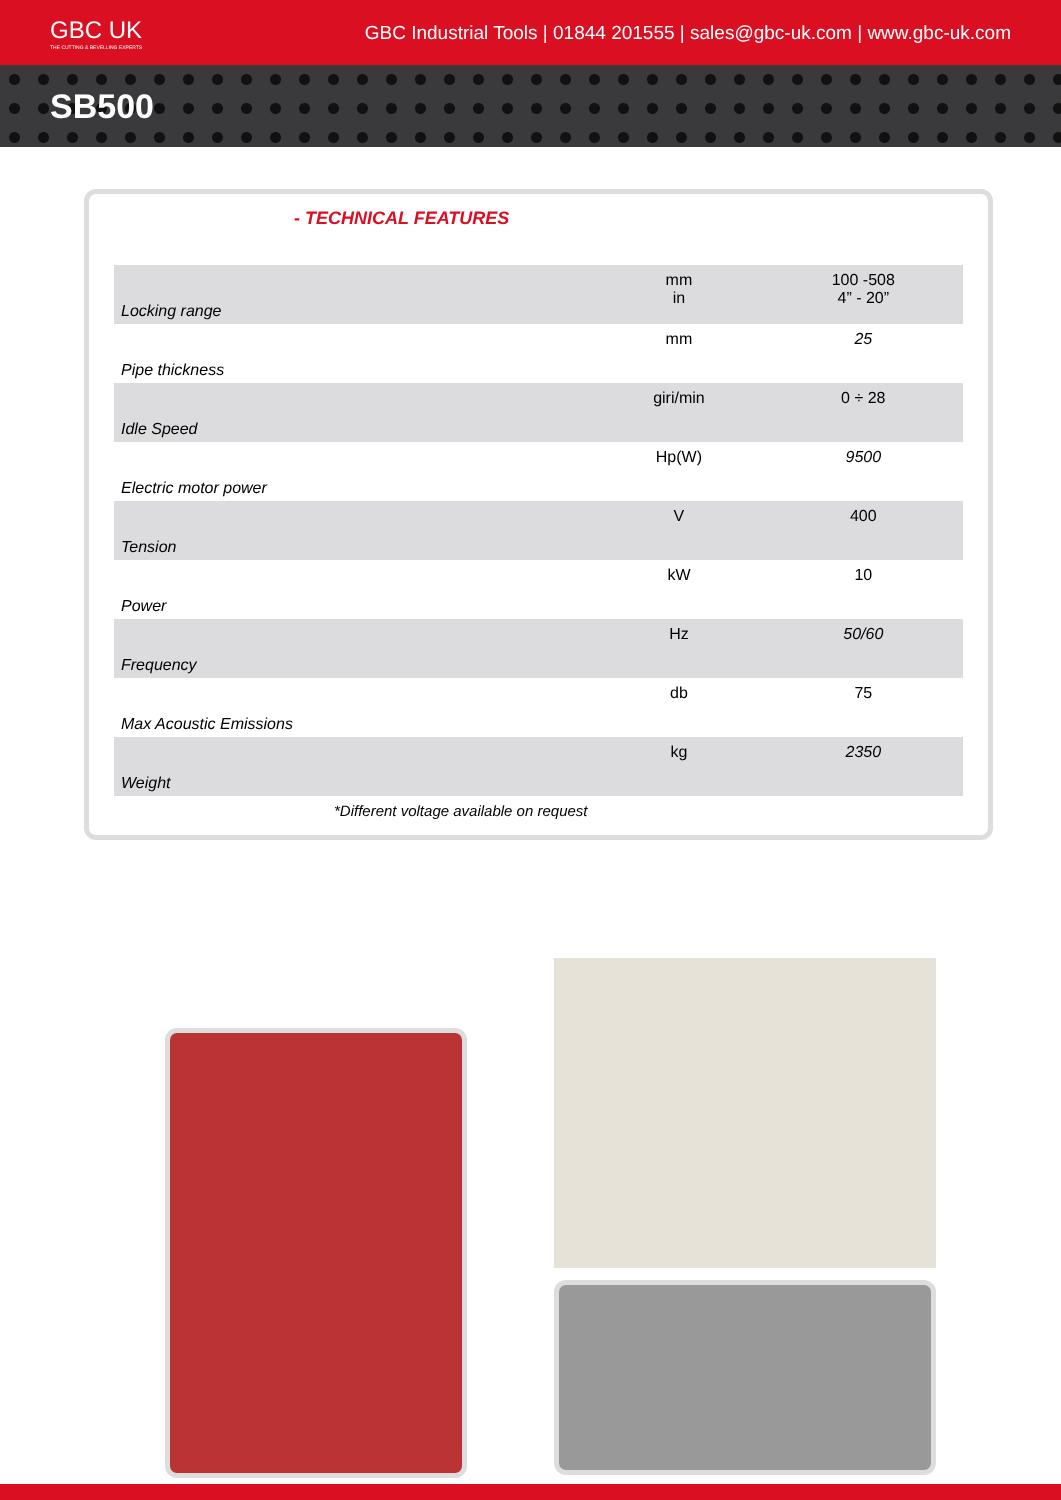GBC UK
THE CUTTING & BEVELLING EXPERTS
GBC Industrial Tools | 01844 201555 | sales@gbc-uk.com | www.gbc-uk.com
SB500
- TECHNICAL FEATURES
| Locking range | mm in | 100 -508 4” - 20” |
| Pipe thickness | mm | 25 |
| Idle Speed | giri/min | 0 ÷ 28 |
| Electric motor power | Hp(W) | 9500 |
| Tension | V | 400 |
| Power | kW | 10 |
| Frequency | Hz | 50/60 |
| Max Acoustic Emissions | db | 75 |
| Weight | kg | 2350 |
*Different voltage available on request